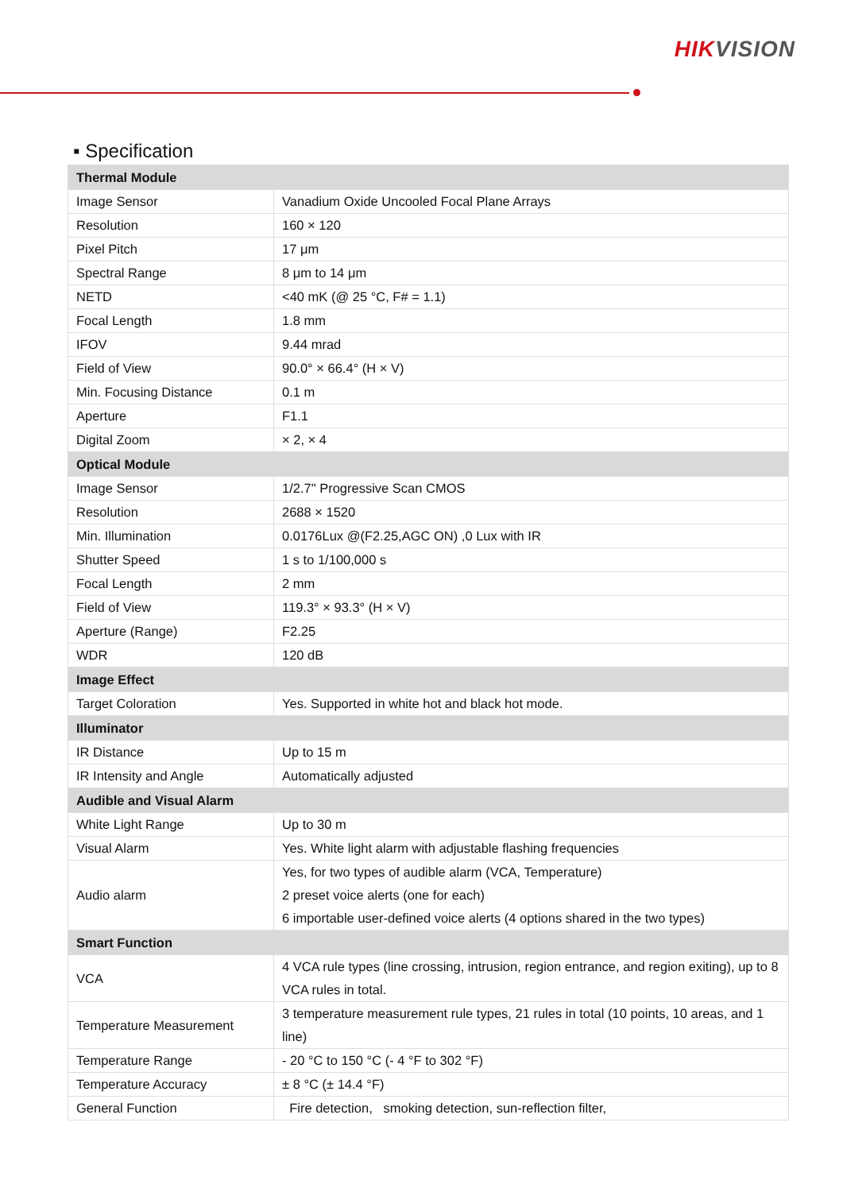HIKVISION
▪ Specification
| Thermal Module | |
| --- | --- |
| Image Sensor | Vanadium Oxide Uncooled Focal Plane Arrays |
| Resolution | 160 × 120 |
| Pixel Pitch | 17 μm |
| Spectral Range | 8 μm to 14 μm |
| NETD | <40 mK (@ 25 °C, F# = 1.1) |
| Focal Length | 1.8 mm |
| IFOV | 9.44 mrad |
| Field of View | 90.0° × 66.4° (H × V) |
| Min. Focusing Distance | 0.1 m |
| Aperture | F1.1 |
| Digital Zoom | × 2, × 4 |
| Optical Module | |
| Image Sensor | 1/2.7" Progressive Scan CMOS |
| Resolution | 2688 × 1520 |
| Min. Illumination | 0.0176Lux @(F2.25,AGC ON) ,0 Lux with IR |
| Shutter Speed | 1 s to 1/100,000 s |
| Focal Length | 2 mm |
| Field of View | 119.3° × 93.3° (H × V) |
| Aperture (Range) | F2.25 |
| WDR | 120 dB |
| Image Effect | |
| Target Coloration | Yes. Supported in white hot and black hot mode. |
| Illuminator | |
| IR Distance | Up to 15 m |
| IR Intensity and Angle | Automatically adjusted |
| Audible and Visual Alarm | |
| White Light Range | Up to 30 m |
| Visual Alarm | Yes. White light alarm with adjustable flashing frequencies |
| Audio alarm | Yes, for two types of audible alarm (VCA, Temperature) 2 preset voice alerts (one for each) 6 importable user-defined voice alerts (4 options shared in the two types) |
| Smart Function | |
| VCA | 4 VCA rule types (line crossing, intrusion, region entrance, and region exiting), up to 8 VCA rules in total. |
| Temperature Measurement | 3 temperature measurement rule types, 21 rules in total (10 points, 10 areas, and 1 line) |
| Temperature Range | - 20 °C to 150 °C (- 4 °F to 302 °F) |
| Temperature Accuracy | ± 8 °C (± 14.4 °F) |
| General Function | Fire detection, smoking detection, sun-reflection filter, |